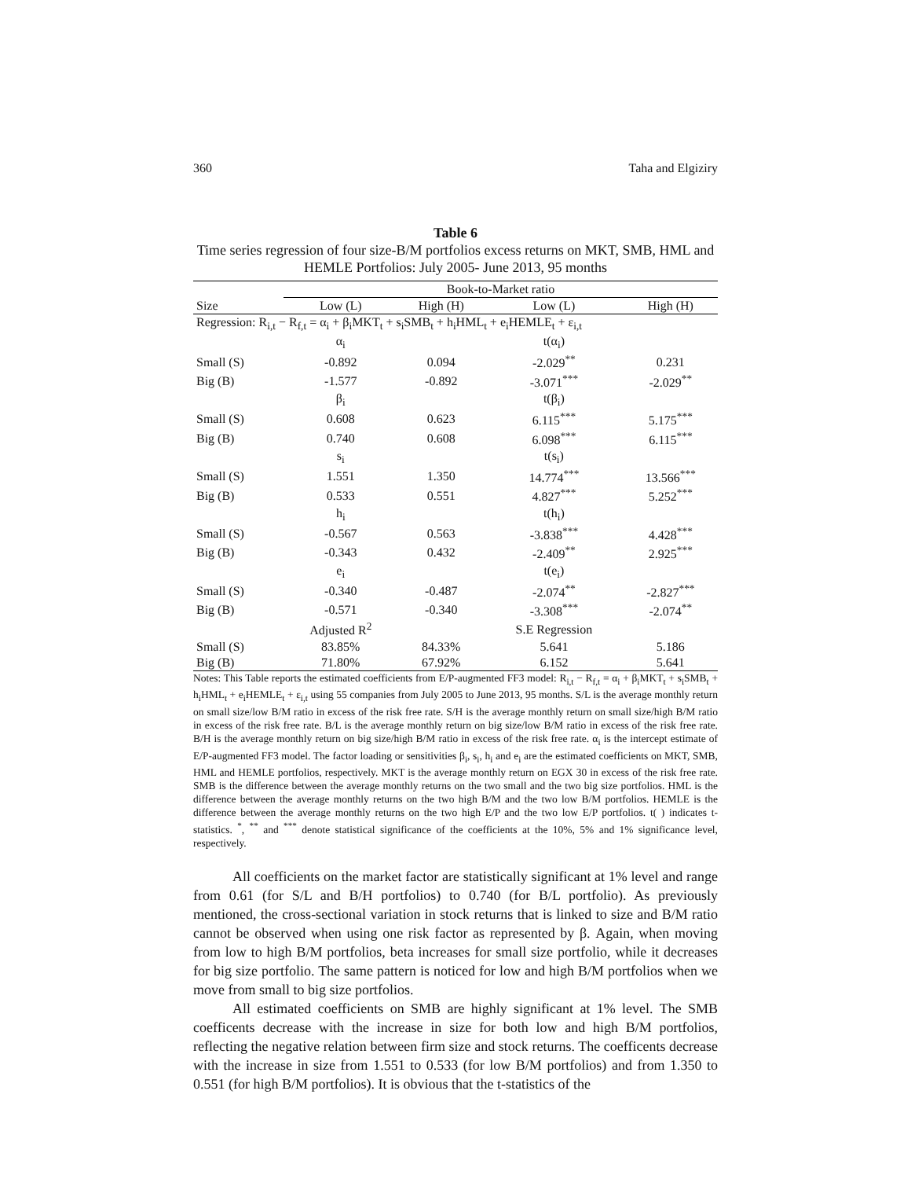360 Taha and Elgiziry
Table 6
Time series regression of four size-B/M portfolios excess returns on MKT, SMB, HML and HEMLE Portfolios: July 2005- June 2013, 95 months
| | Book-to-Market ratio | | | |
| --- | --- | --- | --- | --- |
| Size | Low (L) | High (H) | Low (L) | High (H) |
| Regression: R<sub>i,t</sub> − R<sub>f,t</sub> = α<sub>i</sub> + β<sub>i</sub>MKT<sub>t</sub> + s<sub>i</sub>SMB<sub>t</sub> + h<sub>i</sub>HML<sub>t</sub> + e<sub>i</sub>HEMLE<sub>t</sub> + ε<sub>i,t</sub> | | | | |
| | α<sub>i</sub> | | t(α<sub>i</sub>) | |
| Small (S) | -0.892 | 0.094 | -2.029<sup>**</sup> | 0.231 |
| Big (B) | -1.577 | -0.892 | -3.071<sup>***</sup> | -2.029<sup>**</sup> |
| | β<sub>i</sub> | | t(β<sub>i</sub>) | |
| Small (S) | 0.608 | 0.623 | 6.115<sup>***</sup> | 5.175<sup>***</sup> |
| Big (B) | 0.740 | 0.608 | 6.098<sup>***</sup> | 6.115<sup>***</sup> |
| | s<sub>i</sub> | | t(s<sub>i</sub>) | |
| Small (S) | 1.551 | 1.350 | 14.774<sup>***</sup> | 13.566<sup>***</sup> |
| Big (B) | 0.533 | 0.551 | 4.827<sup>***</sup> | 5.252<sup>***</sup> |
| | h<sub>i</sub> | | t(h<sub>i</sub>) | |
| Small (S) | -0.567 | 0.563 | -3.838<sup>***</sup> | 4.428<sup>***</sup> |
| Big (B) | -0.343 | 0.432 | -2.409<sup>**</sup> | 2.925<sup>***</sup> |
| | e<sub>i</sub> | | t(e<sub>i</sub>) | |
| Small (S) | -0.340 | -0.487 | -2.074<sup>**</sup> | -2.827<sup>***</sup> |
| Big (B) | -0.571 | -0.340 | -3.308<sup>***</sup> | -2.074<sup>**</sup> |
| | Adjusted R<sup>2</sup> | | S.E Regression | |
| Small (S) | 83.85% | 84.33% | 5.641 | 5.186 |
| Big (B) | 71.80% | 67.92% | 6.152 | 5.641 |
Notes: This Table reports the estimated coefficients from E/P-augmented FF3 model: R<sub>i,t</sub> − R<sub>f,t</sub> = α<sub>i</sub> + β<sub>i</sub>MKT<sub>t</sub> + s<sub>i</sub>SMB<sub>t</sub> + h<sub>i</sub>HML<sub>t</sub> + e<sub>i</sub>HEMLE<sub>t</sub> + ε<sub>i,t</sub> using 55 companies from July 2005 to June 2013, 95 months. S/L is the average monthly return on small size/low B/M ratio in excess of the risk free rate. S/H is the average monthly return on small size/high B/M ratio in excess of the risk free rate. B/L is the average monthly return on big size/low B/M ratio in excess of the risk free rate. B/H is the average monthly return on big size/high B/M ratio in excess of the risk free rate. α<sub>i</sub> is the intercept estimate of E/P-augmented FF3 model. The factor loading or sensitivities β<sub>i</sub>, s<sub>i</sub>, h<sub>i</sub> and e<sub>i</sub> are the estimated coefficients on MKT, SMB, HML and HEMLE portfolios, respectively. MKT is the average monthly return on EGX 30 in excess of the risk free rate. SMB is the difference between the average monthly returns on the two small and the two big size portfolios. HML is the difference between the average monthly returns on the two high B/M and the two low B/M portfolios. HEMLE is the difference between the average monthly returns on the two high E/P and the two low E/P portfolios. t( ) indicates t-statistics. <sup>*</sup>, <sup>**</sup> and <sup>***</sup> denote statistical significance of the coefficients at the 10%, 5% and 1% significance level, respectively.
All coefficients on the market factor are statistically significant at 1% level and range from 0.61 (for S/L and B/H portfolios) to 0.740 (for B/L portfolio). As previously mentioned, the cross-sectional variation in stock returns that is linked to size and B/M ratio cannot be observed when using one risk factor as represented by β. Again, when moving from low to high B/M portfolios, beta increases for small size portfolio, while it decreases for big size portfolio. The same pattern is noticed for low and high B/M portfolios when we move from small to big size portfolios.
All estimated coefficients on SMB are highly significant at 1% level. The SMB coefficents decrease with the increase in size for both low and high B/M portfolios, reflecting the negative relation between firm size and stock returns. The coefficents decrease with the increase in size from 1.551 to 0.533 (for low B/M portfolios) and from 1.350 to 0.551 (for high B/M portfolios). It is obvious that the t-statistics of the